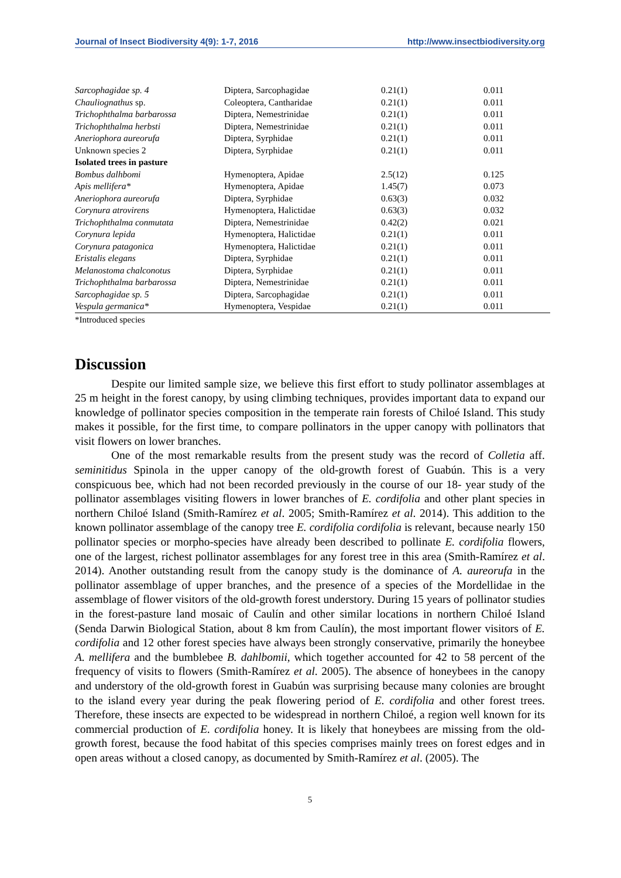Journal of Insect Biodiversity 4(9): 1-7, 2016 http://www.insectbiodiversity.org
| Sarcophagidae sp. 4 | Diptera, Sarcophagidae | 0.21(1) | 0.011 |
| Chauliognathus sp. | Coleoptera, Cantharidae | 0.21(1) | 0.011 |
| Trichophthalma barbarossa | Diptera, Nemestrinidae | 0.21(1) | 0.011 |
| Trichophthalma herbsti | Diptera, Nemestrinidae | 0.21(1) | 0.011 |
| Aneriophora aureorufa | Diptera, Syrphidae | 0.21(1) | 0.011 |
| Unknown species 2 | Diptera, Syrphidae | 0.21(1) | 0.011 |
| Isolated trees in pasture | | | |
| Bombus dalhbomi | Hymenoptera, Apidae | 2.5(12) | 0.125 |
| Apis mellifera* | Hymenoptera, Apidae | 1.45(7) | 0.073 |
| Aneriophora aureorufa | Diptera, Syrphidae | 0.63(3) | 0.032 |
| Corynura atrovirens | Hymenoptera, Halictidae | 0.63(3) | 0.032 |
| Trichophthalma conmutata | Diptera, Nemestrinidae | 0.42(2) | 0.021 |
| Corynura lepida | Hymenoptera, Halictidae | 0.21(1) | 0.011 |
| Corynura patagonica | Hymenoptera, Halictidae | 0.21(1) | 0.011 |
| Eristalis elegans | Diptera, Syrphidae | 0.21(1) | 0.011 |
| Melanostoma chalconotus | Diptera, Syrphidae | 0.21(1) | 0.011 |
| Trichophthalma barbarossa | Diptera, Nemestrinidae | 0.21(1) | 0.011 |
| Sarcophagidae sp. 5 | Diptera, Sarcophagidae | 0.21(1) | 0.011 |
| Vespula germanica* | Hymenoptera, Vespidae | 0.21(1) | 0.011 |
*Introduced species
Discussion
Despite our limited sample size, we believe this first effort to study pollinator assemblages at 25 m height in the forest canopy, by using climbing techniques, provides important data to expand our knowledge of pollinator species composition in the temperate rain forests of Chiloé Island. This study makes it possible, for the first time, to compare pollinators in the upper canopy with pollinators that visit flowers on lower branches.
One of the most remarkable results from the present study was the record of Colletia aff. seminitidus Spinola in the upper canopy of the old-growth forest of Guabún. This is a very conspicuous bee, which had not been recorded previously in the course of our 18- year study of the pollinator assemblages visiting flowers in lower branches of E. cordifolia and other plant species in northern Chiloé Island (Smith-Ramírez et al. 2005; Smith-Ramírez et al. 2014). This addition to the known pollinator assemblage of the canopy tree E. cordifolia cordifolia is relevant, because nearly 150 pollinator species or morpho-species have already been described to pollinate E. cordifolia flowers, one of the largest, richest pollinator assemblages for any forest tree in this area (Smith-Ramírez et al. 2014). Another outstanding result from the canopy study is the dominance of A. aureorufa in the pollinator assemblage of upper branches, and the presence of a species of the Mordellidae in the assemblage of flower visitors of the old-growth forest understory. During 15 years of pollinator studies in the forest-pasture land mosaic of Caulín and other similar locations in northern Chiloé Island (Senda Darwin Biological Station, about 8 km from Caulín), the most important flower visitors of E. cordifolia and 12 other forest species have always been strongly conservative, primarily the honeybee A. mellifera and the bumblebee B. dahlbomii, which together accounted for 42 to 58 percent of the frequency of visits to flowers (Smith-Ramírez et al. 2005). The absence of honeybees in the canopy and understory of the old-growth forest in Guabún was surprising because many colonies are brought to the island every year during the peak flowering period of E. cordifolia and other forest trees. Therefore, these insects are expected to be widespread in northern Chiloé, a region well known for its commercial production of E. cordifolia honey. It is likely that honeybees are missing from the old-growth forest, because the food habitat of this species comprises mainly trees on forest edges and in open areas without a closed canopy, as documented by Smith-Ramírez et al. (2005). The
5